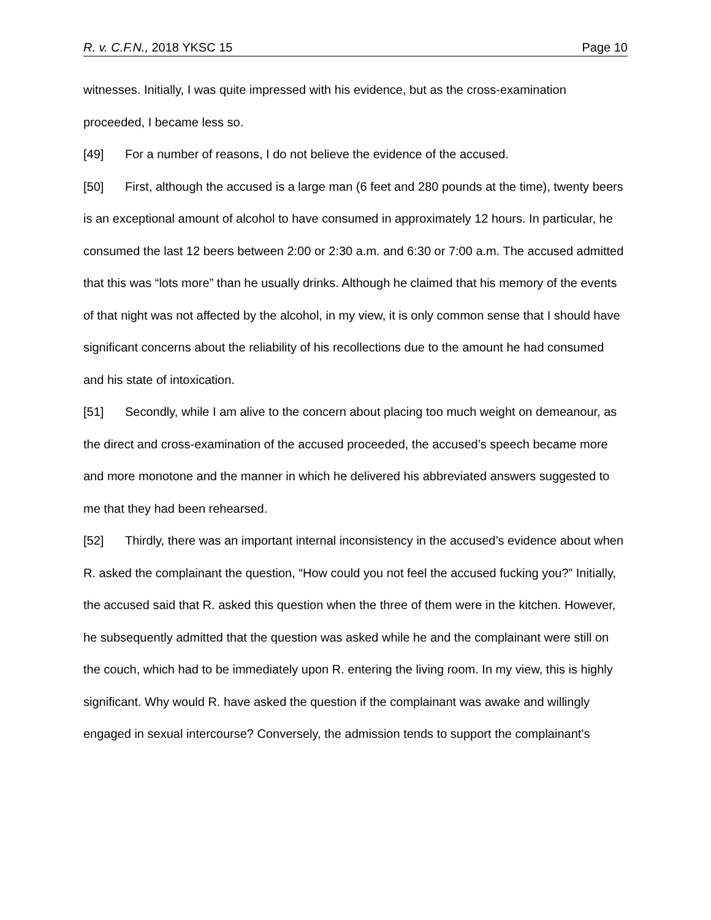R. v. C.F.N., 2018 YKSC 15 Page 10
witnesses. Initially, I was quite impressed with his evidence, but as the cross-examination proceeded, I became less so.
[49] For a number of reasons, I do not believe the evidence of the accused.
[50] First, although the accused is a large man (6 feet and 280 pounds at the time), twenty beers is an exceptional amount of alcohol to have consumed in approximately 12 hours. In particular, he consumed the last 12 beers between 2:00 or 2:30 a.m. and 6:30 or 7:00 a.m. The accused admitted that this was “lots more” than he usually drinks. Although he claimed that his memory of the events of that night was not affected by the alcohol, in my view, it is only common sense that I should have significant concerns about the reliability of his recollections due to the amount he had consumed and his state of intoxication.
[51] Secondly, while I am alive to the concern about placing too much weight on demeanour, as the direct and cross-examination of the accused proceeded, the accused’s speech became more and more monotone and the manner in which he delivered his abbreviated answers suggested to me that they had been rehearsed.
[52] Thirdly, there was an important internal inconsistency in the accused’s evidence about when R. asked the complainant the question, “How could you not feel the accused fucking you?” Initially, the accused said that R. asked this question when the three of them were in the kitchen. However, he subsequently admitted that the question was asked while he and the complainant were still on the couch, which had to be immediately upon R. entering the living room. In my view, this is highly significant. Why would R. have asked the question if the complainant was awake and willingly engaged in sexual intercourse? Conversely, the admission tends to support the complainant’s